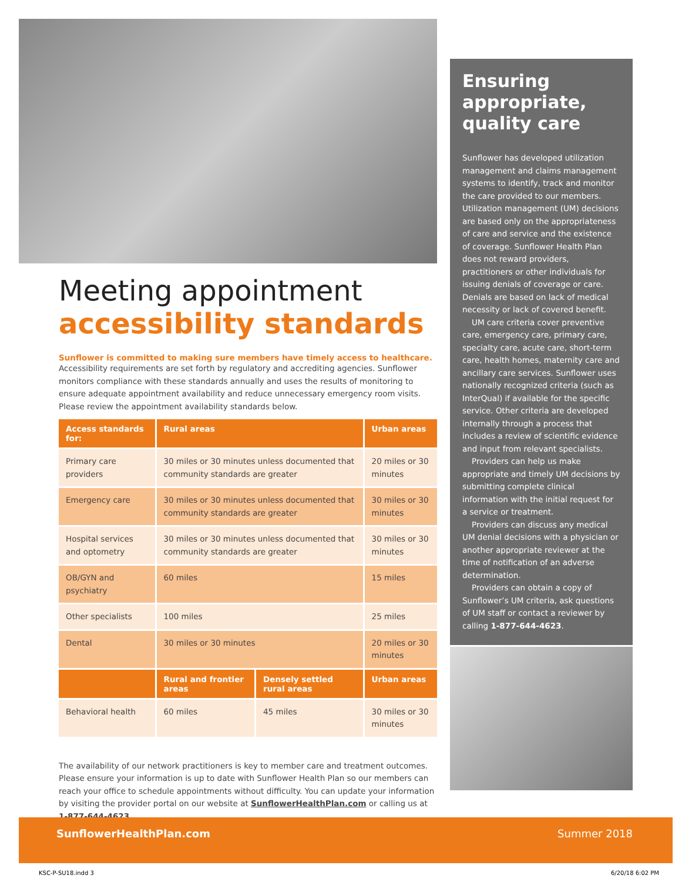Meeting appointment
accessibility standards
Sunflower is committed to making sure members have timely access to healthcare.
Accessibility requirements are set forth by regulatory and accrediting agencies. Sunflower monitors compliance with these standards annually and uses the results of monitoring to ensure adequate appointment availability and reduce unnecessary emergency room visits. Please review the appointment availability standards below.
| Access standards for: | Rural areas | | Urban areas |
| --- | --- | --- | --- |
| Primary care providers | 30 miles or 30 minutes unless documented that community standards are greater | | 20 miles or 30 minutes |
| Emergency care | 30 miles or 30 minutes unless documented that community standards are greater | | 30 miles or 30 minutes |
| Hospital services and optometry | 30 miles or 30 minutes unless documented that community standards are greater | | 30 miles or 30 minutes |
| OB/GYN and psychiatry | 60 miles | | 15 miles |
| Other specialists | 100 miles | | 25 miles |
| Dental | 30 miles or 30 minutes | | 20 miles or 30 minutes |
| | Rural and frontier areas | Densely settled rural areas | Urban areas |
| Behavioral health | 60 miles | 45 miles | 30 miles or 30 minutes |
The availability of our network practitioners is key to member care and treatment outcomes. Please ensure your information is up to date with Sunflower Health Plan so our members can reach your office to schedule appointments without difficulty. You can update your information by visiting the provider portal on our website at SunflowerHealthPlan.com or calling us at 1-877-644-4623.
Ensuring appropriate, quality care
Sunflower has developed utilization management and claims management systems to identify, track and monitor the care provided to our members. Utilization management (UM) decisions are based only on the appropriateness of care and service and the existence of coverage. Sunflower Health Plan does not reward providers, practitioners or other individuals for issuing denials of coverage or care. Denials are based on lack of medical necessity or lack of covered benefit.
UM care criteria cover preventive care, emergency care, primary care, specialty care, acute care, short-term care, health homes, maternity care and ancillary care services. Sunflower uses nationally recognized criteria (such as InterQual) if available for the specific service. Other criteria are developed internally through a process that includes a review of scientific evidence and input from relevant specialists.
Providers can help us make appropriate and timely UM decisions by submitting complete clinical information with the initial request for a service or treatment.
Providers can discuss any medical UM denial decisions with a physician or another appropriate reviewer at the time of notification of an adverse determination.
Providers can obtain a copy of Sunflower’s UM criteria, ask questions of UM staff or contact a reviewer by calling 1-877-644-4623.
SunflowerHealthPlan.com Summer 2018
KSC-P-SU18.indd 3 6/20/18 6:02 PM